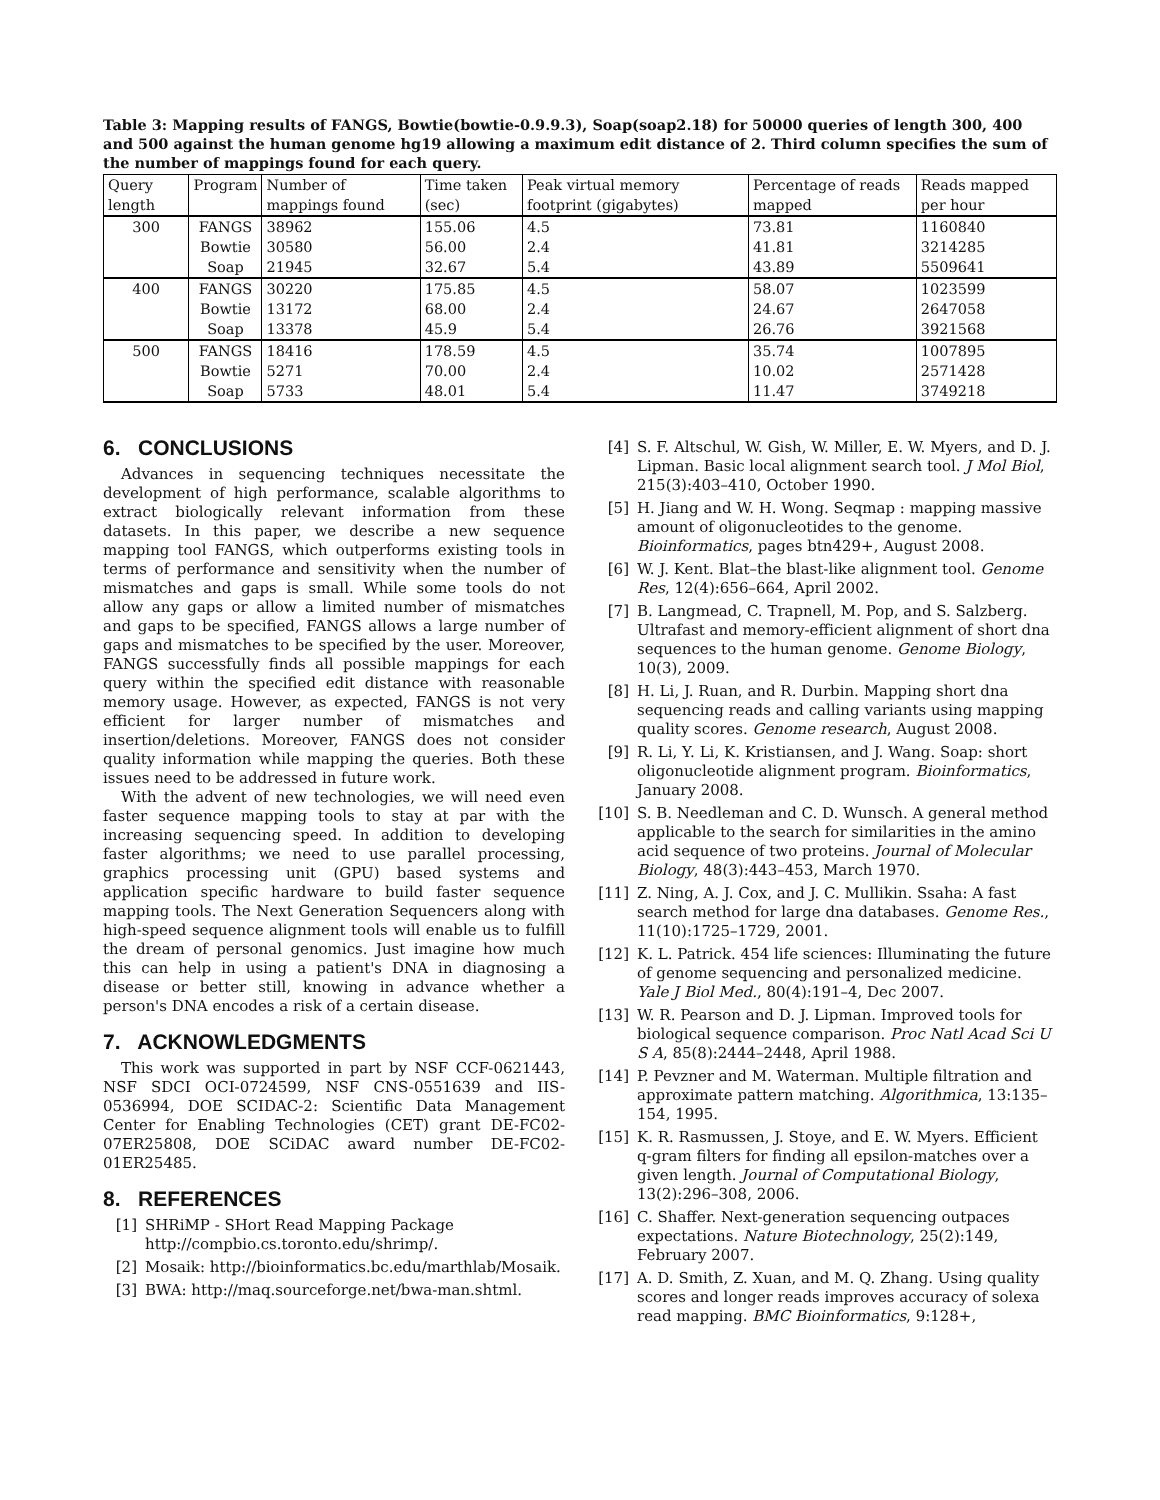Table 3: Mapping results of FANGS, Bowtie(bowtie-0.9.9.3), Soap(soap2.18) for 50000 queries of length 300, 400 and 500 against the human genome hg19 allowing a maximum edit distance of 2. Third column specifies the sum of the number of mappings found for each query.
| Query length | Program | Number of mappings found | Time taken (sec) | Peak virtual memory footprint (gigabytes) | Percentage of reads mapped | Reads mapped per hour |
| --- | --- | --- | --- | --- | --- | --- |
| 300 | FANGS | 38962 | 155.06 | 4.5 | 73.81 | 1160840 |
| | Bowtie | 30580 | 56.00 | 2.4 | 41.81 | 3214285 |
| | Soap | 21945 | 32.67 | 5.4 | 43.89 | 5509641 |
| 400 | FANGS | 30220 | 175.85 | 4.5 | 58.07 | 1023599 |
| | Bowtie | 13172 | 68.00 | 2.4 | 24.67 | 2647058 |
| | Soap | 13378 | 45.9 | 5.4 | 26.76 | 3921568 |
| 500 | FANGS | 18416 | 178.59 | 4.5 | 35.74 | 1007895 |
| | Bowtie | 5271 | 70.00 | 2.4 | 10.02 | 2571428 |
| | Soap | 5733 | 48.01 | 5.4 | 11.47 | 3749218 |
6. CONCLUSIONS
Advances in sequencing techniques necessitate the development of high performance, scalable algorithms to extract biologically relevant information from these datasets. In this paper, we describe a new sequence mapping tool FANGS, which outperforms existing tools in terms of performance and sensitivity when the number of mismatches and gaps is small. While some tools do not allow any gaps or allow a limited number of mismatches and gaps to be specified, FANGS allows a large number of gaps and mismatches to be specified by the user. Moreover, FANGS successfully finds all possible mappings for each query within the specified edit distance with reasonable memory usage. However, as expected, FANGS is not very efficient for larger number of mismatches and insertion/deletions. Moreover, FANGS does not consider quality information while mapping the queries. Both these issues need to be addressed in future work.
With the advent of new technologies, we will need even faster sequence mapping tools to stay at par with the increasing sequencing speed. In addition to developing faster algorithms; we need to use parallel processing, graphics processing unit (GPU) based systems and application specific hardware to build faster sequence mapping tools. The Next Generation Sequencers along with high-speed sequence alignment tools will enable us to fulfill the dream of personal genomics. Just imagine how much this can help in using a patient's DNA in diagnosing a disease or better still, knowing in advance whether a person's DNA encodes a risk of a certain disease.
7. ACKNOWLEDGMENTS
This work was supported in part by NSF CCF-0621443, NSF SDCI OCI-0724599, NSF CNS-0551639 and IIS-0536994, DOE SCIDAC-2: Scientific Data Management Center for Enabling Technologies (CET) grant DE-FC02-07ER25808, DOE SCiDAC award number DE-FC02-01ER25485.
8. REFERENCES
[1] SHRiMP - SHort Read Mapping Package http://compbio.cs.toronto.edu/shrimp/.
[2] Mosaik: http://bioinformatics.bc.edu/marthlab/Mosaik.
[3] BWA: http://maq.sourceforge.net/bwa-man.shtml.
[4] S. F. Altschul, W. Gish, W. Miller, E. W. Myers, and D. J. Lipman. Basic local alignment search tool. J Mol Biol, 215(3):403–410, October 1990.
[5] H. Jiang and W. H. Wong. Seqmap : mapping massive amount of oligonucleotides to the genome. Bioinformatics, pages btn429+, August 2008.
[6] W. J. Kent. Blat–the blast-like alignment tool. Genome Res, 12(4):656–664, April 2002.
[7] B. Langmead, C. Trapnell, M. Pop, and S. Salzberg. Ultrafast and memory-efficient alignment of short dna sequences to the human genome. Genome Biology, 10(3), 2009.
[8] H. Li, J. Ruan, and R. Durbin. Mapping short dna sequencing reads and calling variants using mapping quality scores. Genome research, August 2008.
[9] R. Li, Y. Li, K. Kristiansen, and J. Wang. Soap: short oligonucleotide alignment program. Bioinformatics, January 2008.
[10] S. B. Needleman and C. D. Wunsch. A general method applicable to the search for similarities in the amino acid sequence of two proteins. Journal of Molecular Biology, 48(3):443–453, March 1970.
[11] Z. Ning, A. J. Cox, and J. C. Mullikin. Ssaha: A fast search method for large dna databases. Genome Res., 11(10):1725–1729, 2001.
[12] K. L. Patrick. 454 life sciences: Illuminating the future of genome sequencing and personalized medicine. Yale J Biol Med., 80(4):191–4, Dec 2007.
[13] W. R. Pearson and D. J. Lipman. Improved tools for biological sequence comparison. Proc Natl Acad Sci U S A, 85(8):2444–2448, April 1988.
[14] P. Pevzner and M. Waterman. Multiple filtration and approximate pattern matching. Algorithmica, 13:135–154, 1995.
[15] K. R. Rasmussen, J. Stoye, and E. W. Myers. Efficient q-gram filters for finding all epsilon-matches over a given length. Journal of Computational Biology, 13(2):296–308, 2006.
[16] C. Shaffer. Next-generation sequencing outpaces expectations. Nature Biotechnology, 25(2):149, February 2007.
[17] A. D. Smith, Z. Xuan, and M. Q. Zhang. Using quality scores and longer reads improves accuracy of solexa read mapping. BMC Bioinformatics, 9:128+,